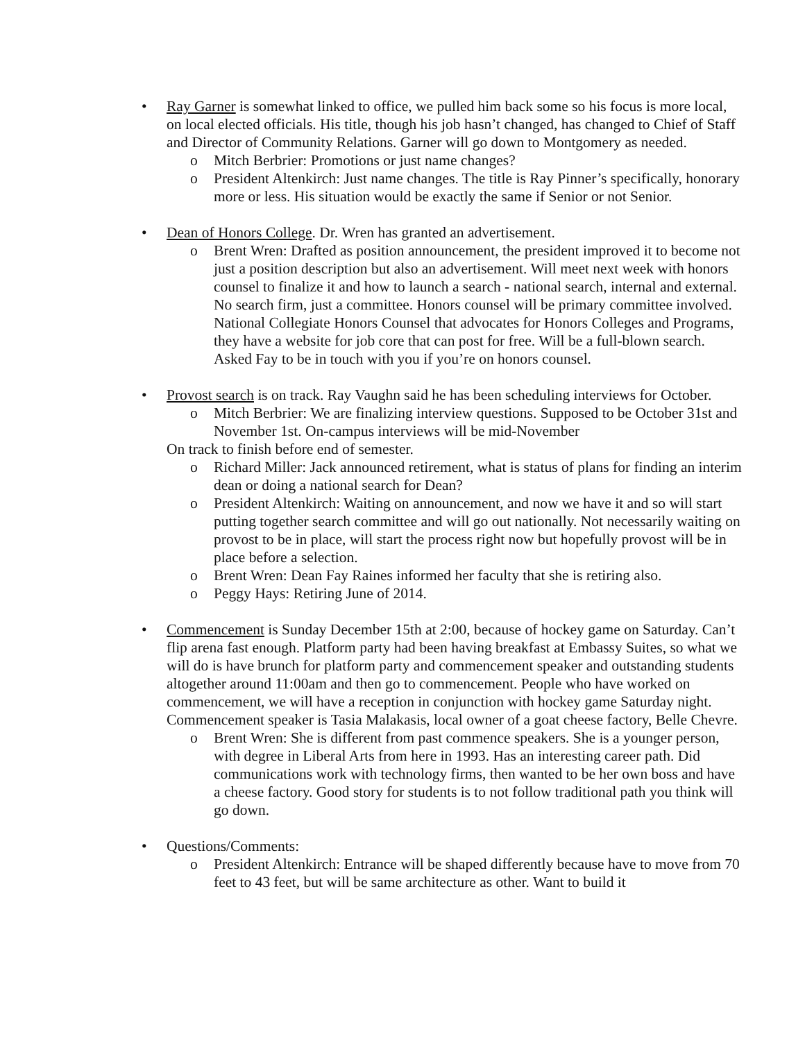•
Ray Garner is somewhat linked to office, we pulled him back some so his focus is more local, on local elected officials. His title, though his job hasn’t changed, has changed to Chief of Staff and Director of Community Relations. Garner will go down to Montgomery as needed.
o Mitch Berbrier: Promotions or just name changes?
o President Altenkirch: Just name changes. The title is Ray Pinner’s specifically, honorary more or less. His situation would be exactly the same if Senior or not Senior.
•
Dean of Honors College. Dr. Wren has granted an advertisement.
o Brent Wren: Drafted as position announcement, the president improved it to become not just a position description but also an advertisement. Will meet next week with honors counsel to finalize it and how to launch a search - national search, internal and external. No search firm, just a committee. Honors counsel will be primary committee involved. National Collegiate Honors Counsel that advocates for Honors Colleges and Programs, they have a website for job core that can post for free. Will be a full-blown search. Asked Fay to be in touch with you if you’re on honors counsel.
•
Provost search is on track. Ray Vaughn said he has been scheduling interviews for October.
o Mitch Berbrier: We are finalizing interview questions. Supposed to be October 31st and November 1st. On-campus interviews will be mid-November
On track to finish before end of semester.
o Richard Miller: Jack announced retirement, what is status of plans for finding an interim dean or doing a national search for Dean?
o President Altenkirch: Waiting on announcement, and now we have it and so will start putting together search committee and will go out nationally. Not necessarily waiting on provost to be in place, will start the process right now but hopefully provost will be in place before a selection.
o Brent Wren: Dean Fay Raines informed her faculty that she is retiring also.
o Peggy Hays: Retiring June of 2014.
•
Commencement is Sunday December 15th at 2:00, because of hockey game on Saturday. Can’t flip arena fast enough. Platform party had been having breakfast at Embassy Suites, so what we will do is have brunch for platform party and commencement speaker and outstanding students altogether around 11:00am and then go to commencement. People who have worked on commencement, we will have a reception in conjunction with hockey game Saturday night. Commencement speaker is Tasia Malakasis, local owner of a goat cheese factory, Belle Chevre.
o Brent Wren: She is different from past commence speakers. She is a younger person, with degree in Liberal Arts from here in 1993. Has an interesting career path. Did communications work with technology firms, then wanted to be her own boss and have a cheese factory. Good story for students is to not follow traditional path you think will go down.
•
Questions/Comments:
o President Altenkirch: Entrance will be shaped differently because have to move from 70 feet to 43 feet, but will be same architecture as other. Want to build it